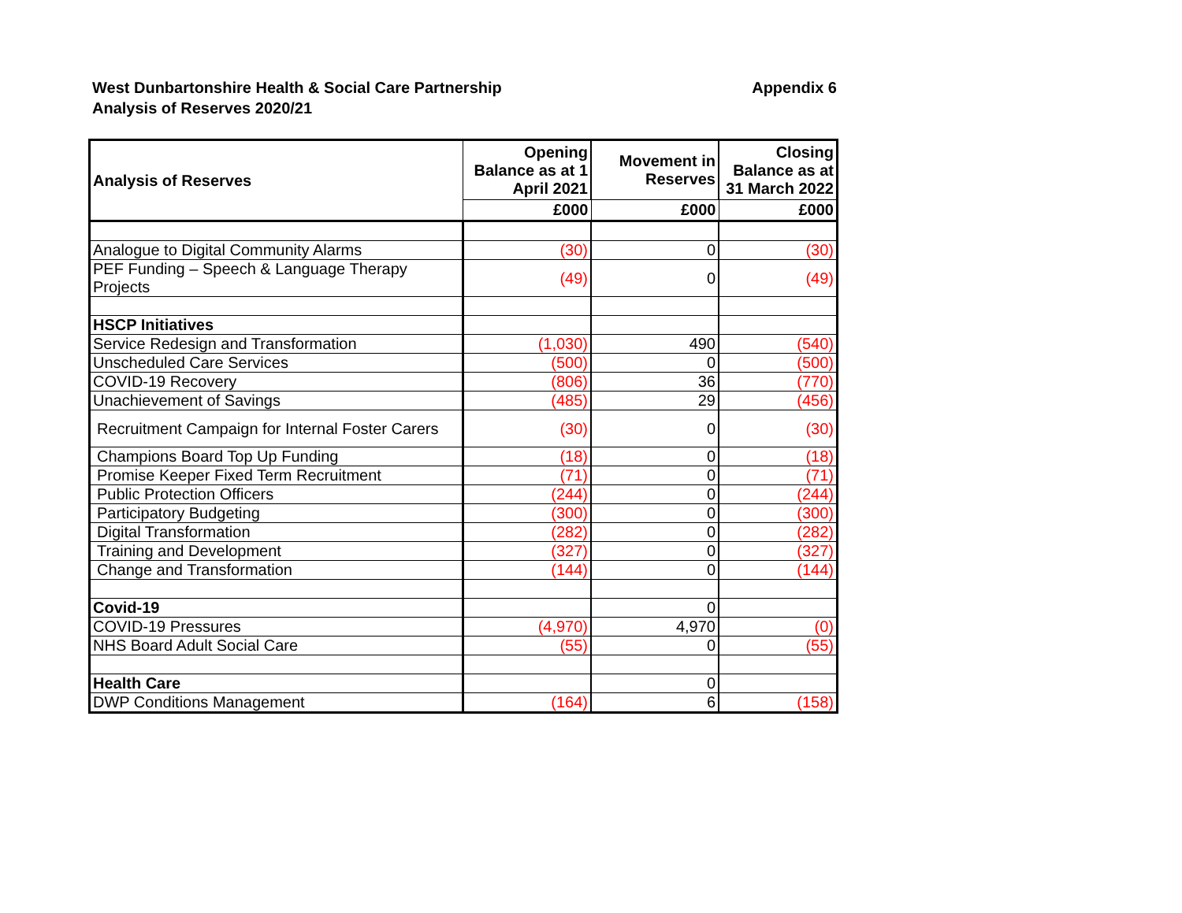West Dunbartonshire Health & Social Care Partnership
Analysis of Reserves 2020/21
Appendix 6
| Analysis of Reserves | Opening Balance as at 1 April 2021 | Movement in Reserves | Closing Balance as at 31 March 2022 |
| --- | --- | --- | --- |
| | £000 | £000 | £000 |
| Analogue to Digital Community Alarms | (30) | 0 | (30) |
| PEF Funding – Speech & Language Therapy Projects | (49) | 0 | (49) |
| HSCP Initiatives | | | |
| Service Redesign and Transformation | (1,030) | 490 | (540) |
| Unscheduled Care Services | (500) | 0 | (500) |
| COVID-19 Recovery | (806) | 36 | (770) |
| Unachievement of Savings | (485) | 29 | (456) |
| Recruitment Campaign for Internal Foster Carers | (30) | 0 | (30) |
| Champions Board Top Up Funding | (18) | 0 | (18) |
| Promise Keeper Fixed Term Recruitment | (71) | 0 | (71) |
| Public Protection Officers | (244) | 0 | (244) |
| Participatory Budgeting | (300) | 0 | (300) |
| Digital Transformation | (282) | 0 | (282) |
| Training and Development | (327) | 0 | (327) |
| Change and Transformation | (144) | 0 | (144) |
| Covid-19 | | 0 | |
| COVID-19 Pressures | (4,970) | 4,970 | (0) |
| NHS Board Adult Social Care | (55) | 0 | (55) |
| Health Care | | 0 | |
| DWP Conditions Management | (164) | 6 | (158) |